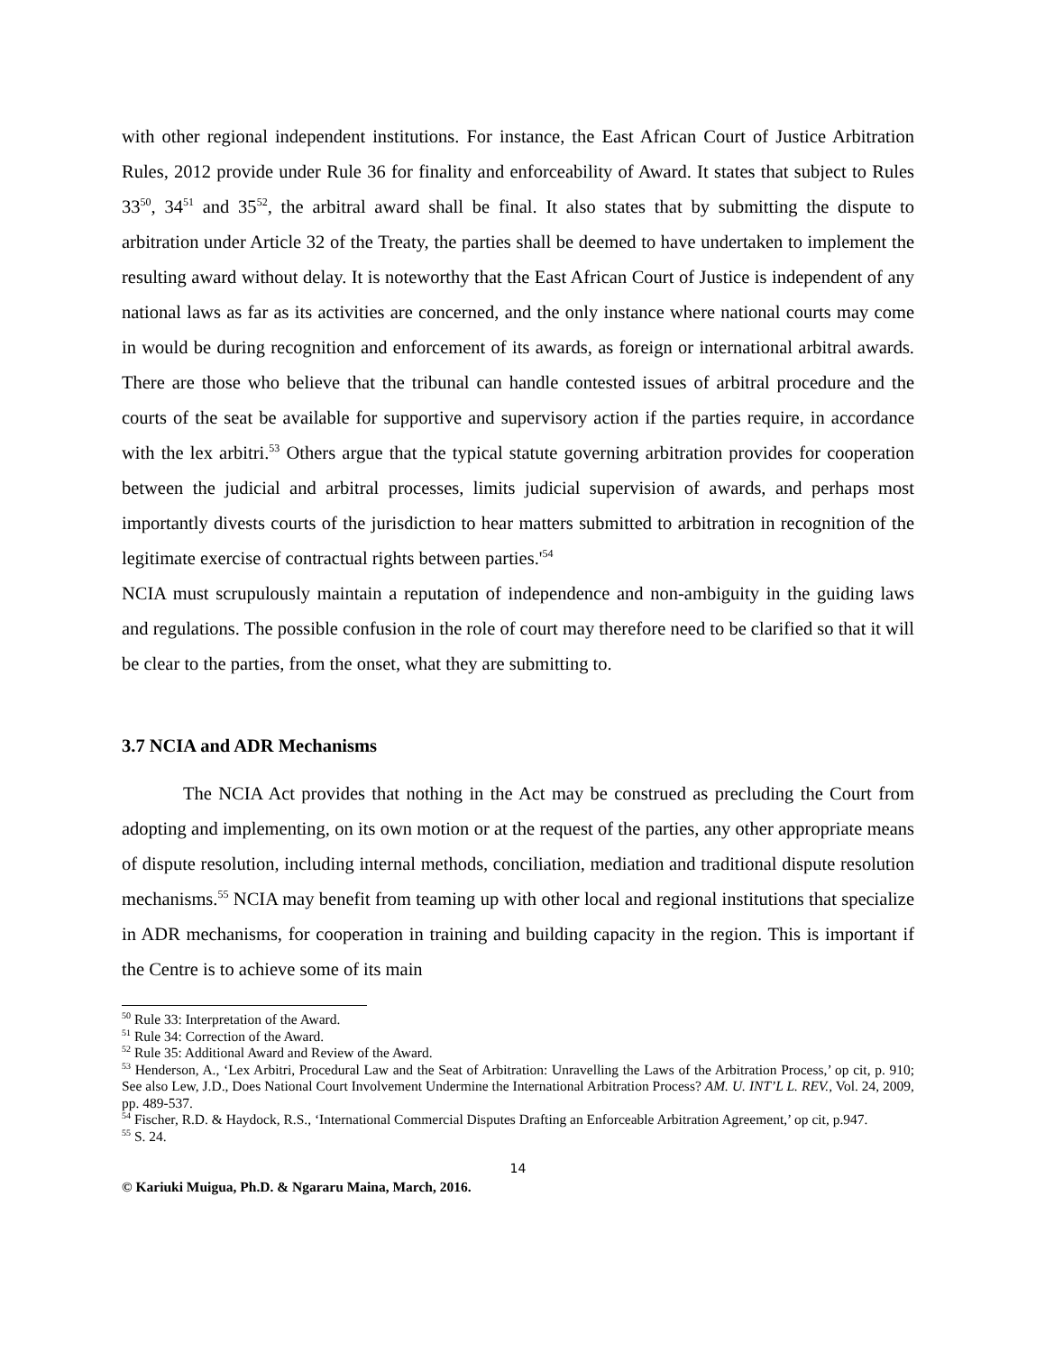with other regional independent institutions. For instance, the East African Court of Justice Arbitration Rules, 2012 provide under Rule 36 for finality and enforceability of Award. It states that subject to Rules 33<sup>50</sup>, 34<sup>51</sup> and 35<sup>52</sup>, the arbitral award shall be final. It also states that by submitting the dispute to arbitration under Article 32 of the Treaty, the parties shall be deemed to have undertaken to implement the resulting award without delay. It is noteworthy that the East African Court of Justice is independent of any national laws as far as its activities are concerned, and the only instance where national courts may come in would be during recognition and enforcement of its awards, as foreign or international arbitral awards. There are those who believe that the tribunal can handle contested issues of arbitral procedure and the courts of the seat be available for supportive and supervisory action if the parties require, in accordance with the lex arbitri.<sup>53</sup> Others argue that the typical statute governing arbitration provides for cooperation between the judicial and arbitral processes, limits judicial supervision of awards, and perhaps most importantly divests courts of the jurisdiction to hear matters submitted to arbitration in recognition of the legitimate exercise of contractual rights between parties.'<sup>54</sup>
NCIA must scrupulously maintain a reputation of independence and non-ambiguity in the guiding laws and regulations. The possible confusion in the role of court may therefore need to be clarified so that it will be clear to the parties, from the onset, what they are submitting to.
3.7 NCIA and ADR Mechanisms
The NCIA Act provides that nothing in the Act may be construed as precluding the Court from adopting and implementing, on its own motion or at the request of the parties, any other appropriate means of dispute resolution, including internal methods, conciliation, mediation and traditional dispute resolution mechanisms.<sup>55</sup> NCIA may benefit from teaming up with other local and regional institutions that specialize in ADR mechanisms, for cooperation in training and building capacity in the region. This is important if the Centre is to achieve some of its main
<sup>50</sup> Rule 33: Interpretation of the Award.
<sup>51</sup> Rule 34: Correction of the Award.
<sup>52</sup> Rule 35: Additional Award and Review of the Award.
<sup>53</sup> Henderson, A., ‘Lex Arbitri, Procedural Law and the Seat of Arbitration: Unravelling the Laws of the Arbitration Process,’ op cit, p. 910; See also Lew, J.D., Does National Court Involvement Undermine the International Arbitration Process? AM. U. INT’L L. REV., Vol. 24, 2009, pp. 489-537.
<sup>54</sup> Fischer, R.D. & Haydock, R.S., ‘International Commercial Disputes Drafting an Enforceable Arbitration Agreement,’ op cit, p.947.
<sup>55</sup> S. 24.
14
© Kariuki Muigua, Ph.D. & Ngararu Maina, March, 2016.